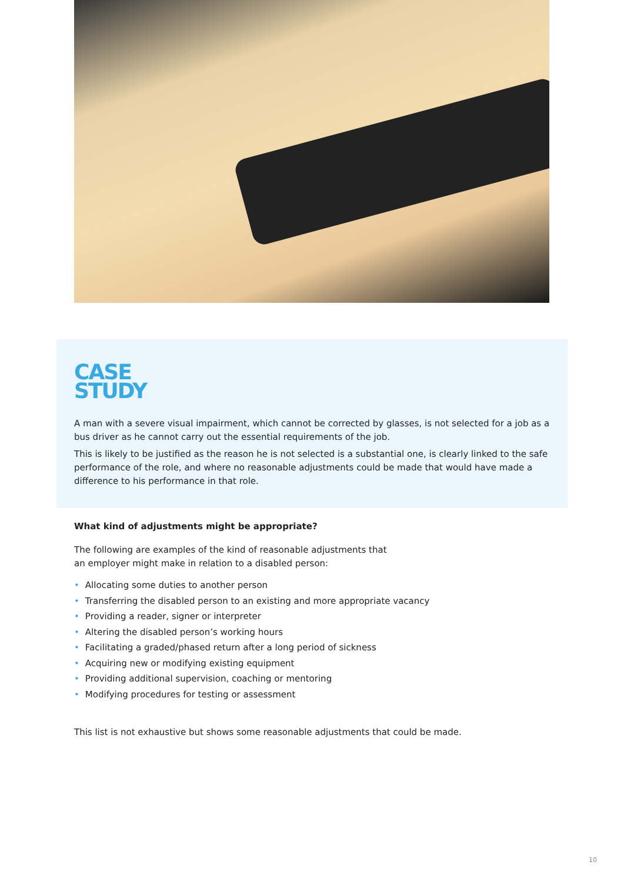CASE
STUDY
A man with a severe visual impairment, which cannot be corrected by glasses, is not selected for a job as a bus driver as he cannot carry out the essential requirements of the job.
This is likely to be justified as the reason he is not selected is a substantial one, is clearly linked to the safe performance of the role, and where no reasonable adjustments could be made that would have made a difference to his performance in that role.
What kind of adjustments might be appropriate?
The following are examples of the kind of reasonable adjustments that
an employer might make in relation to a disabled person:
• Allocating some duties to another person
• Transferring the disabled person to an existing and more appropriate vacancy
• Providing a reader, signer or interpreter
• Altering the disabled person’s working hours
• Facilitating a graded/phased return after a long period of sickness
• Acquiring new or modifying existing equipment
• Providing additional supervision, coaching or mentoring
• Modifying procedures for testing or assessment
This list is not exhaustive but shows some reasonable adjustments that could be made.
10